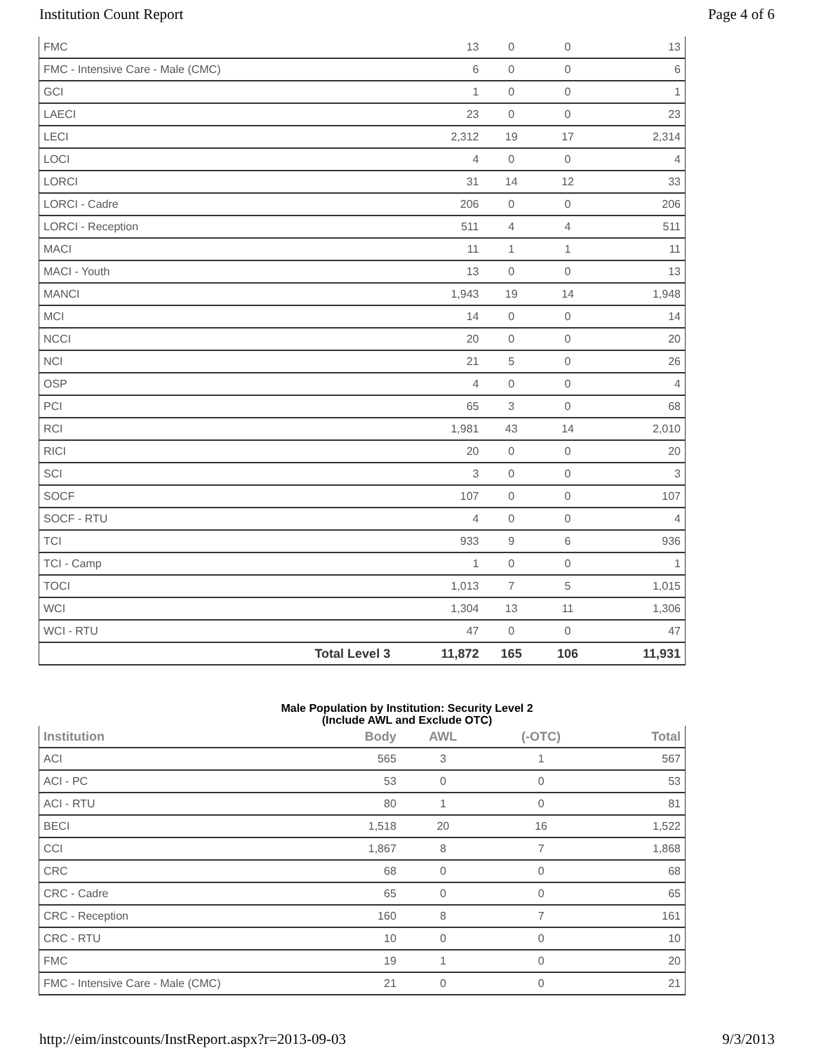Institution Count Report Page 4 of 6
| FMC | 13 | 0 | 0 | 13 |
| FMC - Intensive Care - Male (CMC) | 6 | 0 | 0 | 6 |
| GCI | 1 | 0 | 0 | 1 |
| LAECI | 23 | 0 | 0 | 23 |
| LECI | 2,312 | 19 | 17 | 2,314 |
| LOCI | 4 | 0 | 0 | 4 |
| LORCI | 31 | 14 | 12 | 33 |
| LORCI - Cadre | 206 | 0 | 0 | 206 |
| LORCI - Reception | 511 | 4 | 4 | 511 |
| MACI | 11 | 1 | 1 | 11 |
| MACI - Youth | 13 | 0 | 0 | 13 |
| MANCI | 1,943 | 19 | 14 | 1,948 |
| MCI | 14 | 0 | 0 | 14 |
| NCCI | 20 | 0 | 0 | 20 |
| NCI | 21 | 5 | 0 | 26 |
| OSP | 4 | 0 | 0 | 4 |
| PCI | 65 | 3 | 0 | 68 |
| RCI | 1,981 | 43 | 14 | 2,010 |
| RICI | 20 | 0 | 0 | 20 |
| SCI | 3 | 0 | 0 | 3 |
| SOCF | 107 | 0 | 0 | 107 |
| SOCF - RTU | 4 | 0 | 0 | 4 |
| TCI | 933 | 9 | 6 | 936 |
| TCI - Camp | 1 | 0 | 0 | 1 |
| TOCI | 1,013 | 7 | 5 | 1,015 |
| WCI | 1,304 | 13 | 11 | 1,306 |
| WCI - RTU | 47 | 0 | 0 | 47 |
| Total Level 3 | 11,872 | 165 | 106 | 11,931 |
Male Population by Institution: Security Level 2
(Include AWL and Exclude OTC)
| Institution | Body | AWL | (-OTC) | Total |
| --- | --- | --- | --- | --- |
| ACI | 565 | 3 | 1 | 567 |
| ACI - PC | 53 | 0 | 0 | 53 |
| ACI - RTU | 80 | 1 | 0 | 81 |
| BECI | 1,518 | 20 | 16 | 1,522 |
| CCI | 1,867 | 8 | 7 | 1,868 |
| CRC | 68 | 0 | 0 | 68 |
| CRC - Cadre | 65 | 0 | 0 | 65 |
| CRC - Reception | 160 | 8 | 7 | 161 |
| CRC - RTU | 10 | 0 | 0 | 10 |
| FMC | 19 | 1 | 0 | 20 |
| FMC - Intensive Care - Male (CMC) | 21 | 0 | 0 | 21 |
http://eim/instcounts/InstReport.aspx?r=2013-09-03 9/3/2013